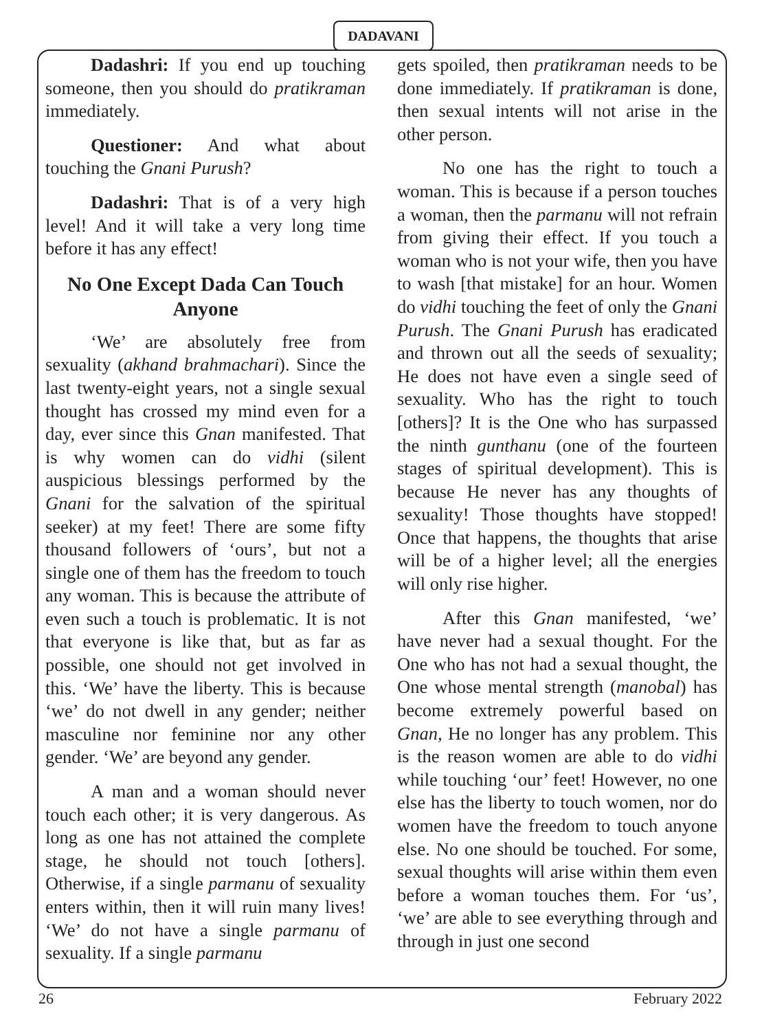DADAVANI
Dadashri: If you end up touching someone, then you should do pratikraman immediately.
Questioner: And what about touching the Gnani Purush?
Dadashri: That is of a very high level! And it will take a very long time before it has any effect!
No One Except Dada Can Touch Anyone
‘We’ are absolutely free from sexuality (akhand brahmachari). Since the last twenty-eight years, not a single sexual thought has crossed my mind even for a day, ever since this Gnan manifested. That is why women can do vidhi (silent auspicious blessings performed by the Gnani for the salvation of the spiritual seeker) at my feet! There are some fifty thousand followers of ‘ours’, but not a single one of them has the freedom to touch any woman. This is because the attribute of even such a touch is problematic. It is not that everyone is like that, but as far as possible, one should not get involved in this. ‘We’ have the liberty. This is because ‘we’ do not dwell in any gender; neither masculine nor feminine nor any other gender. ‘We’ are beyond any gender.
A man and a woman should never touch each other; it is very dangerous. As long as one has not attained the complete stage, he should not touch [others]. Otherwise, if a single parmanu of sexuality enters within, then it will ruin many lives! ‘We’ do not have a single parmanu of sexuality. If a single parmanu
gets spoiled, then pratikraman needs to be done immediately. If pratikraman is done, then sexual intents will not arise in the other person.
No one has the right to touch a woman. This is because if a person touches a woman, then the parmanu will not refrain from giving their effect. If you touch a woman who is not your wife, then you have to wash [that mistake] for an hour. Women do vidhi touching the feet of only the Gnani Purush. The Gnani Purush has eradicated and thrown out all the seeds of sexuality; He does not have even a single seed of sexuality. Who has the right to touch [others]? It is the One who has surpassed the ninth gunthanu (one of the fourteen stages of spiritual development). This is because He never has any thoughts of sexuality! Those thoughts have stopped! Once that happens, the thoughts that arise will be of a higher level; all the energies will only rise higher.
After this Gnan manifested, ‘we’ have never had a sexual thought. For the One who has not had a sexual thought, the One whose mental strength (manobal) has become extremely powerful based on Gnan, He no longer has any problem. This is the reason women are able to do vidhi while touching ‘our’ feet! However, no one else has the liberty to touch women, nor do women have the freedom to touch anyone else. No one should be touched. For some, sexual thoughts will arise within them even before a woman touches them. For ‘us’, ‘we’ are able to see everything through and through in just one second
26 February 2022